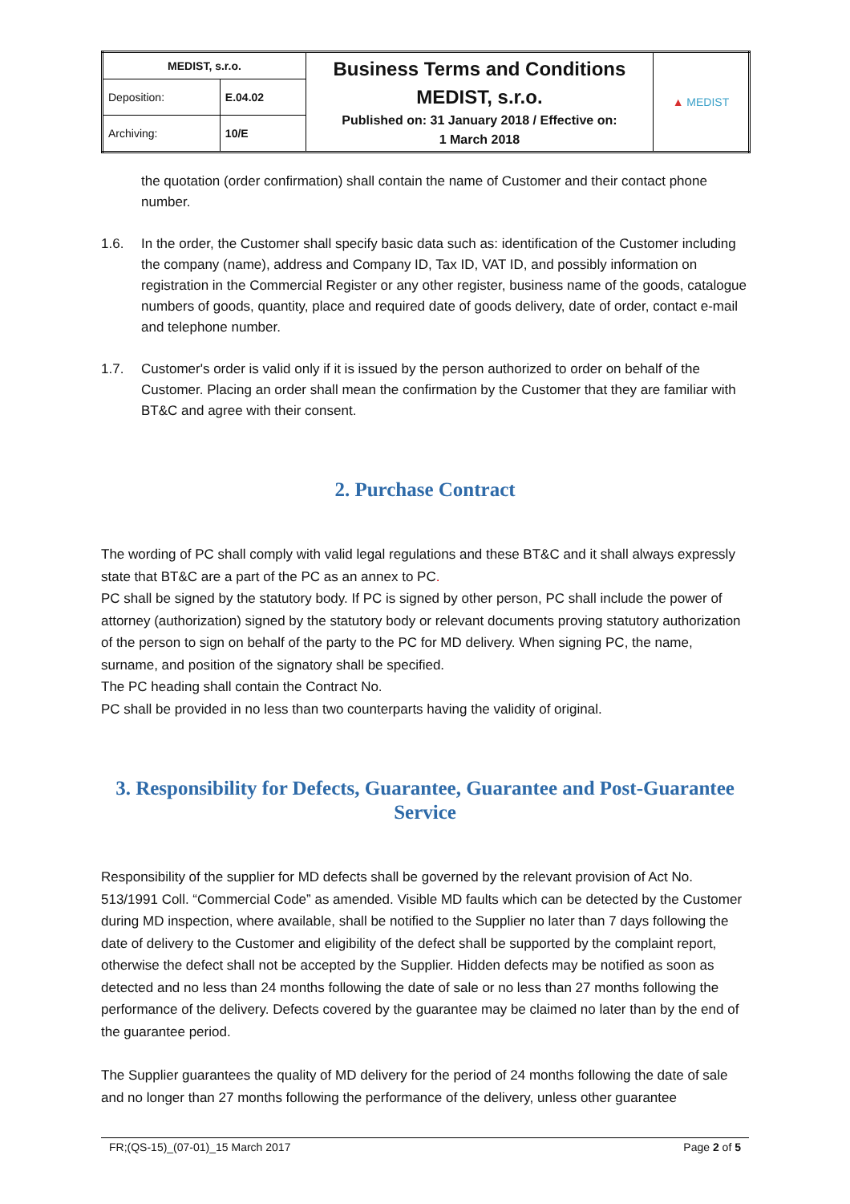| MEDIST, s.r.o. | | Business Terms and Conditions MEDIST, s.r.o. Published on: 31 January 2018 / Effective on: 1 March 2018 | ▲ MEDIST |
| Deposition: | E.04.02 | | |
| Archiving: | 10/E | | |
the quotation (order confirmation) shall contain the name of Customer and their contact phone number.
1.6. In the order, the Customer shall specify basic data such as: identification of the Customer including the company (name), address and Company ID, Tax ID, VAT ID, and possibly information on registration in the Commercial Register or any other register, business name of the goods, catalogue numbers of goods, quantity, place and required date of goods delivery, date of order, contact e-mail and telephone number.
1.7. Customer's order is valid only if it is issued by the person authorized to order on behalf of the Customer. Placing an order shall mean the confirmation by the Customer that they are familiar with BT&C and agree with their consent.
2. Purchase Contract
The wording of PC shall comply with valid legal regulations and these BT&C and it shall always expressly state that BT&C are a part of the PC as an annex to PC.
PC shall be signed by the statutory body. If PC is signed by other person, PC shall include the power of attorney (authorization) signed by the statutory body or relevant documents proving statutory authorization of the person to sign on behalf of the party to the PC for MD delivery. When signing PC, the name, surname, and position of the signatory shall be specified.
The PC heading shall contain the Contract No.
PC shall be provided in no less than two counterparts having the validity of original.
3. Responsibility for Defects, Guarantee, Guarantee and Post-Guarantee Service
Responsibility of the supplier for MD defects shall be governed by the relevant provision of Act No. 513/1991 Coll. “Commercial Code” as amended. Visible MD faults which can be detected by the Customer during MD inspection, where available, shall be notified to the Supplier no later than 7 days following the date of delivery to the Customer and eligibility of the defect shall be supported by the complaint report, otherwise the defect shall not be accepted by the Supplier. Hidden defects may be notified as soon as detected and no less than 24 months following the date of sale or no less than 27 months following the performance of the delivery. Defects covered by the guarantee may be claimed no later than by the end of the guarantee period.
The Supplier guarantees the quality of MD delivery for the period of 24 months following the date of sale and no longer than 27 months following the performance of the delivery, unless other guarantee
FR;(QS-15)_(07-01)_15 March 2017 Page 2 of 5